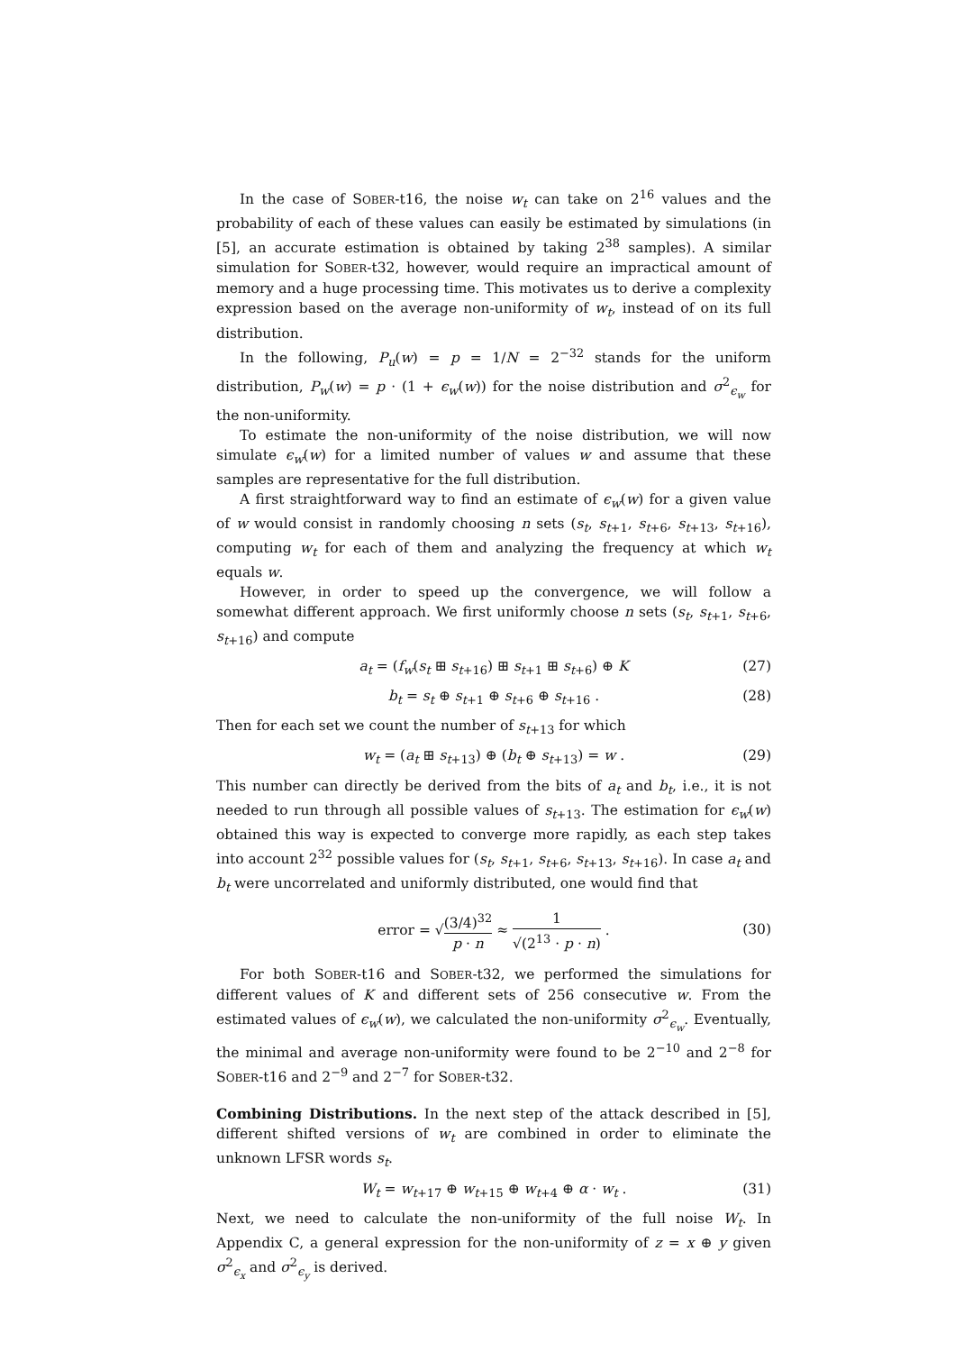In the case of SOBER-t16, the noise w<sub>t</sub> can take on 2<sup>16</sup> values and the probability of each of these values can easily be estimated by simulations (in [5], an accurate estimation is obtained by taking 2<sup>38</sup> samples). A similar simulation for SOBER-t32, however, would require an impractical amount of memory and a huge processing time. This motivates us to derive a complexity expression based on the average non-uniformity of w<sub>t</sub>, instead of on its full distribution.
In the following, P<sub>u</sub>(w) = p = 1/N = 2<sup>−32</sup> stands for the uniform distribution, P<sub>w</sub>(w) = p · (1 + ϵ<sub>w</sub>(w)) for the noise distribution and σ<sup>2</sup><sub>ϵ<sub>w</sub></sub> for the non-uniformity.
To estimate the non-uniformity of the noise distribution, we will now simulate ϵ<sub>w</sub>(w) for a limited number of values w and assume that these samples are representative for the full distribution.
A first straightforward way to find an estimate of ϵ<sub>w</sub>(w) for a given value of w would consist in randomly choosing n sets (s<sub>t</sub>, s<sub>t+1</sub>, s<sub>t+6</sub>, s<sub>t+13</sub>, s<sub>t+16</sub>), computing w<sub>t</sub> for each of them and analyzing the frequency at which w<sub>t</sub> equals w.
However, in order to speed up the convergence, we will follow a somewhat different approach. We first uniformly choose n sets (s<sub>t</sub>, s<sub>t+1</sub>, s<sub>t+6</sub>, s<sub>t+16</sub>) and compute
a<sub>t</sub> = (f<sub>w</sub>(s<sub>t</sub> ⊞ s<sub>t+16</sub>) ⊞ s<sub>t+1</sub> ⊞ s<sub>t+6</sub>) ⊕ K (27)
b<sub>t</sub> = s<sub>t</sub> ⊕ s<sub>t+1</sub> ⊕ s<sub>t+6</sub> ⊕ s<sub>t+16</sub> . (28)
Then for each set we count the number of s<sub>t+13</sub> for which
w<sub>t</sub> = (a<sub>t</sub> ⊞ s<sub>t+13</sub>) ⊕ (b<sub>t</sub> ⊕ s<sub>t+13</sub>) = w . (29)
This number can directly be derived from the bits of a<sub>t</sub> and b<sub>t</sub>, i.e., it is not needed to run through all possible values of s<sub>t+13</sub>. The estimation for ϵ<sub>w</sub>(w) obtained this way is expected to converge more rapidly, as each step takes into account 2<sup>32</sup> possible values for (s<sub>t</sub>, s<sub>t+1</sub>, s<sub>t+6</sub>, s<sub>t+13</sub>, s<sub>t+16</sub>). In case a<sub>t</sub> and b<sub>t</sub> were uncorrelated and uniformly distributed, one would find that
error = √(3/4)<sup>32</sup> p · n ≈ 1 √(2<sup>13</sup> · p · n) .
(30)
For both SOBER-t16 and SOBER-t32, we performed the simulations for different values of K and different sets of 256 consecutive w. From the estimated values of ϵ<sub>w</sub>(w), we calculated the non-uniformity σ<sup>2</sup><sub>ϵ<sub>w</sub></sub>. Eventually, the minimal and average non-uniformity were found to be 2<sup>−10</sup> and 2<sup>−8</sup> for SOBER-t16 and 2<sup>−9</sup> and 2<sup>−7</sup> for SOBER-t32.
Combining Distributions. In the next step of the attack described in [5], different shifted versions of w<sub>t</sub> are combined in order to eliminate the unknown LFSR words s<sub>t</sub>.
W<sub>t</sub> = w<sub>t+17</sub> ⊕ w<sub>t+15</sub> ⊕ w<sub>t+4</sub> ⊕ α · w<sub>t</sub> . (31)
Next, we need to calculate the non-uniformity of the full noise W<sub>t</sub>. In Appendix C, a general expression for the non-uniformity of z = x ⊕ y given σ<sup>2</sup><sub>ϵ<sub>x</sub></sub> and σ<sup>2</sup><sub>ϵ<sub>y</sub></sub> is derived.